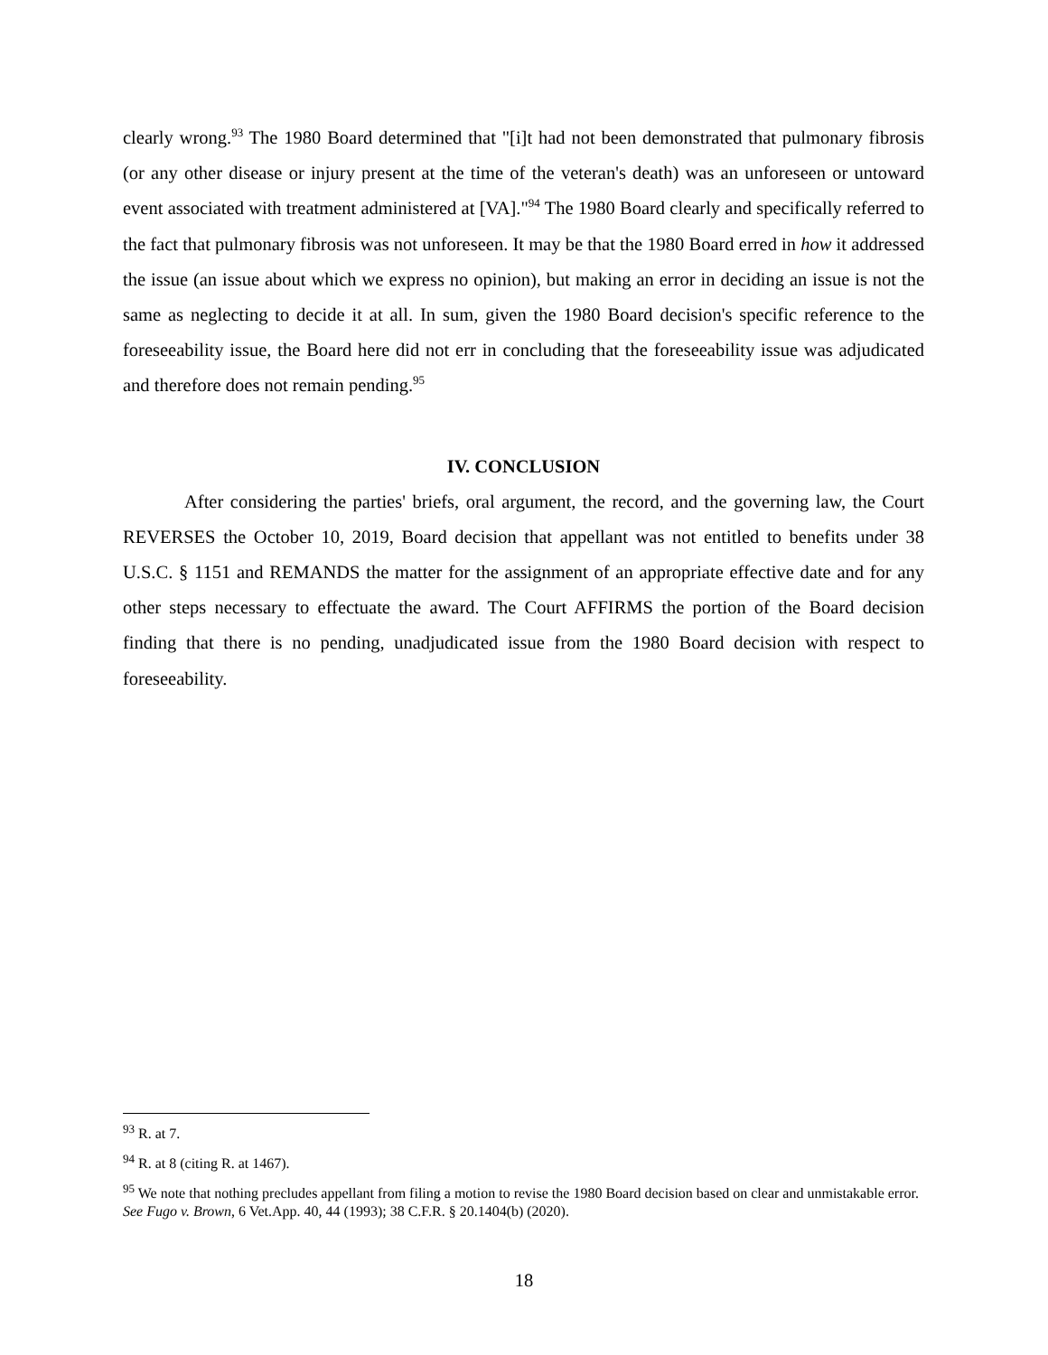clearly wrong.<sup>93</sup> The 1980 Board determined that "[i]t had not been demonstrated that pulmonary fibrosis (or any other disease or injury present at the time of the veteran's death) was an unforeseen or untoward event associated with treatment administered at [VA]."<sup>94</sup> The 1980 Board clearly and specifically referred to the fact that pulmonary fibrosis was not unforeseen. It may be that the 1980 Board erred in how it addressed the issue (an issue about which we express no opinion), but making an error in deciding an issue is not the same as neglecting to decide it at all. In sum, given the 1980 Board decision's specific reference to the foreseeability issue, the Board here did not err in concluding that the foreseeability issue was adjudicated and therefore does not remain pending.<sup>95</sup>
IV. CONCLUSION
After considering the parties' briefs, oral argument, the record, and the governing law, the Court REVERSES the October 10, 2019, Board decision that appellant was not entitled to benefits under 38 U.S.C. § 1151 and REMANDS the matter for the assignment of an appropriate effective date and for any other steps necessary to effectuate the award. The Court AFFIRMS the portion of the Board decision finding that there is no pending, unadjudicated issue from the 1980 Board decision with respect to foreseeability.
<sup>93</sup> R. at 7.
<sup>94</sup> R. at 8 (citing R. at 1467).
<sup>95</sup> We note that nothing precludes appellant from filing a motion to revise the 1980 Board decision based on clear and unmistakable error. See Fugo v. Brown, 6 Vet.App. 40, 44 (1993); 38 C.F.R. § 20.1404(b) (2020).
18